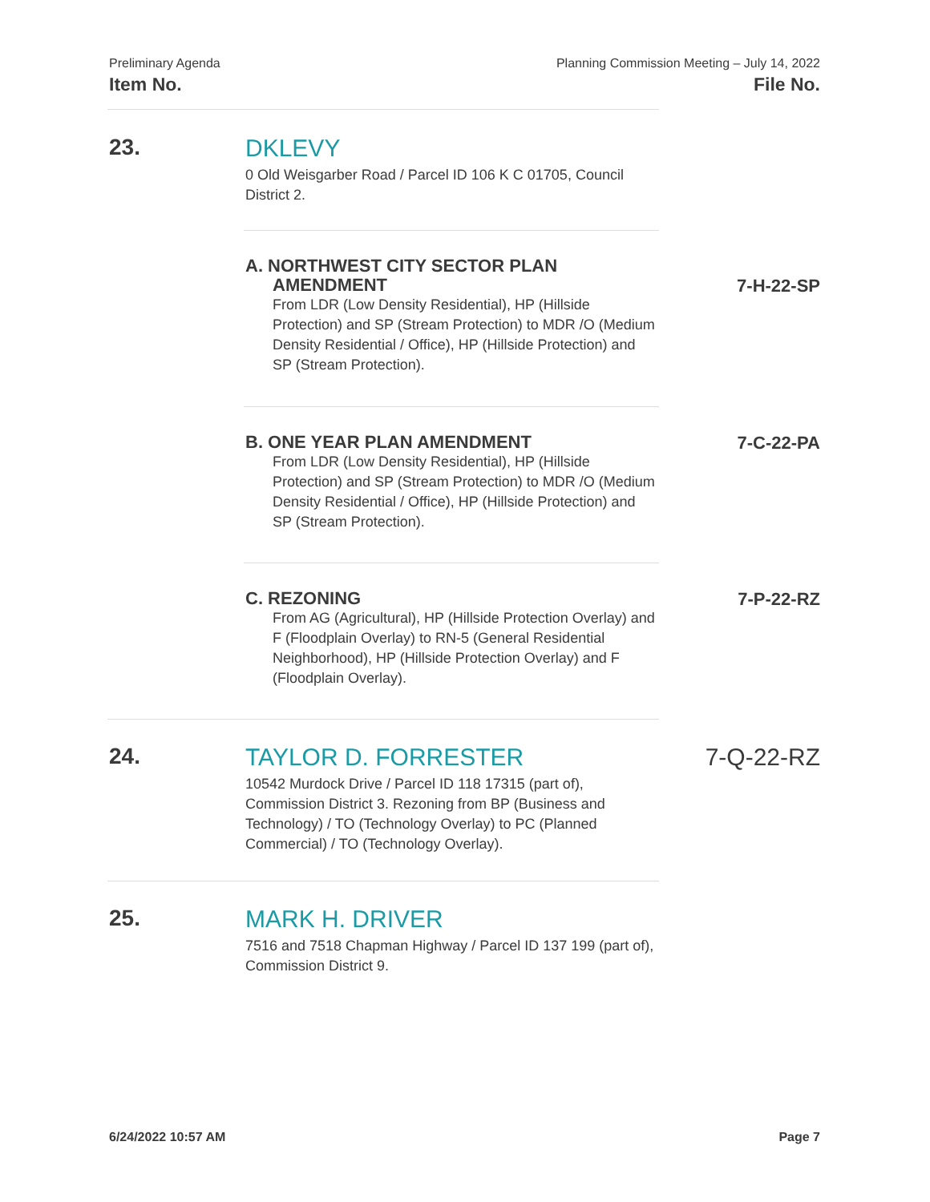Preliminary Agenda
Item No.
Planning Commission Meeting – July 14, 2022
File No.
23.
DKLEVY
0 Old Weisgarber Road / Parcel ID 106 K C 01705, Council District 2.
A. NORTHWEST CITY SECTOR PLAN
AMENDMENT
From LDR (Low Density Residential), HP (Hillside Protection) and SP (Stream Protection) to MDR /O (Medium Density Residential / Office), HP (Hillside Protection) and SP (Stream Protection).
7-H-22-SP
B. ONE YEAR PLAN AMENDMENT
From LDR (Low Density Residential), HP (Hillside Protection) and SP (Stream Protection) to MDR /O (Medium Density Residential / Office), HP (Hillside Protection) and SP (Stream Protection).
7-C-22-PA
C. REZONING
From AG (Agricultural), HP (Hillside Protection Overlay) and F (Floodplain Overlay) to RN-5 (General Residential Neighborhood), HP (Hillside Protection Overlay) and F (Floodplain Overlay).
7-P-22-RZ
24.
TAYLOR D. FORRESTER
10542 Murdock Drive / Parcel ID 118 17315 (part of), Commission District 3. Rezoning from BP (Business and Technology) / TO (Technology Overlay) to PC (Planned Commercial) / TO (Technology Overlay).
7-Q-22-RZ
25.
MARK H. DRIVER
7516 and 7518 Chapman Highway / Parcel ID 137 199 (part of), Commission District 9.
6/24/2022 10:57 AM Page 7